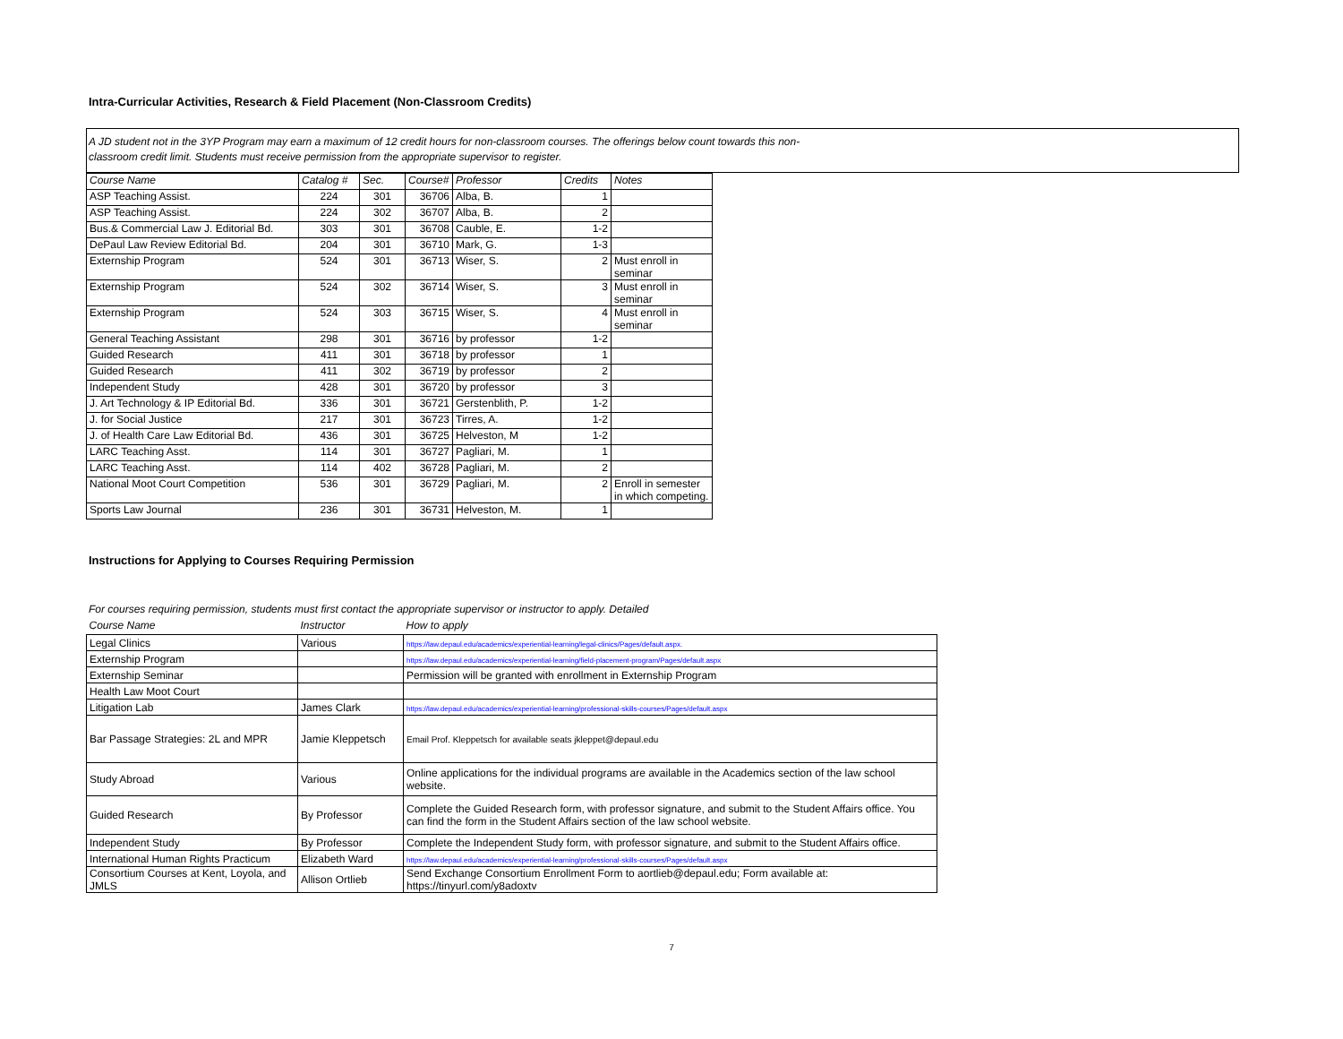Intra-Curricular Activities, Research & Field Placement (Non-Classroom Credits)
A JD student not in the 3YP Program may earn a maximum of 12 credit hours for non-classroom courses. The offerings below count towards this non-
classroom credit limit. Students must receive permission from the appropriate supervisor to register.
| Course Name | Catalog # | Sec. | Course# | Professor | Credits | Notes |
| --- | --- | --- | --- | --- | --- | --- |
| ASP Teaching Assist. | 224 | 301 | 36706 | Alba, B. | 1 | |
| ASP Teaching Assist. | 224 | 302 | 36707 | Alba, B. | 2 | |
| Bus.& Commercial Law J. Editorial Bd. | 303 | 301 | 36708 | Cauble, E. | 1-2 | |
| DePaul Law Review Editorial Bd. | 204 | 301 | 36710 | Mark, G. | 1-3 | |
| Externship Program | 524 | 301 | 36713 | Wiser, S. | 2 | Must enroll in seminar |
| Externship Program | 524 | 302 | 36714 | Wiser, S. | 3 | Must enroll in seminar |
| Externship Program | 524 | 303 | 36715 | Wiser, S. | 4 | Must enroll in seminar |
| General Teaching Assistant | 298 | 301 | 36716 | by professor | 1-2 | |
| Guided Research | 411 | 301 | 36718 | by professor | 1 | |
| Guided Research | 411 | 302 | 36719 | by professor | 2 | |
| Independent Study | 428 | 301 | 36720 | by professor | 3 | |
| J. Art Technology & IP Editorial Bd. | 336 | 301 | 36721 | Gerstenblith, P. | 1-2 | |
| J. for Social Justice | 217 | 301 | 36723 | Tirres, A. | 1-2 | |
| J. of Health Care Law Editorial Bd. | 436 | 301 | 36725 | Helveston, M | 1-2 | |
| LARC Teaching Asst. | 114 | 301 | 36727 | Pagliari, M. | 1 | |
| LARC Teaching Asst. | 114 | 402 | 36728 | Pagliari, M. | 2 | |
| National Moot Court Competition | 536 | 301 | 36729 | Pagliari, M. | 2 | Enroll in semester in which competing. |
| Sports Law Journal | 236 | 301 | 36731 | Helveston, M. | 1 | |
Instructions for Applying to Courses Requiring Permission
For courses requiring permission, students must first contact the appropriate supervisor or instructor to apply. Detailed
| Course Name | Instructor | How to apply |
| --- | --- | --- |
| Legal Clinics | Various | https://law.depaul.edu/academics/experiential-learning/legal-clinics/Pages/default.aspx. |
| Externship Program | | https://law.depaul.edu/academics/experiential-learning/field-placement-program/Pages/default.aspx |
| Externship Seminar | | Permission will be granted with enrollment in Externship Program |
| Health Law Moot Court | | |
| Litigation Lab | James Clark | https://law.depaul.edu/academics/experiential-learning/professional-skills-courses/Pages/default.aspx |
| Bar Passage Strategies: 2L and MPR | Jamie Kleppetsch | Email Prof. Kleppetsch for available seats jkleppet@depaul.edu |
| Study Abroad | Various | Online applications for the individual programs are available in the Academics section of the law school website. |
| Guided Research | By Professor | Complete the Guided Research form, with professor signature, and submit to the Student Affairs office. You can find the form in the Student Affairs section of the law school website. |
| Independent Study | By Professor | Complete the Independent Study form, with professor signature, and submit to the Student Affairs office. |
| International Human Rights Practicum | Elizabeth Ward | https://law.depaul.edu/academics/experiential-learning/professional-skills-courses/Pages/default.aspx |
| Consortium Courses at Kent, Loyola, and JMLS | Allison Ortlieb | Send Exchange Consortium Enrollment Form to aortlieb@depaul.edu; Form available at: https://tinyurl.com/y8adoxtv |
7